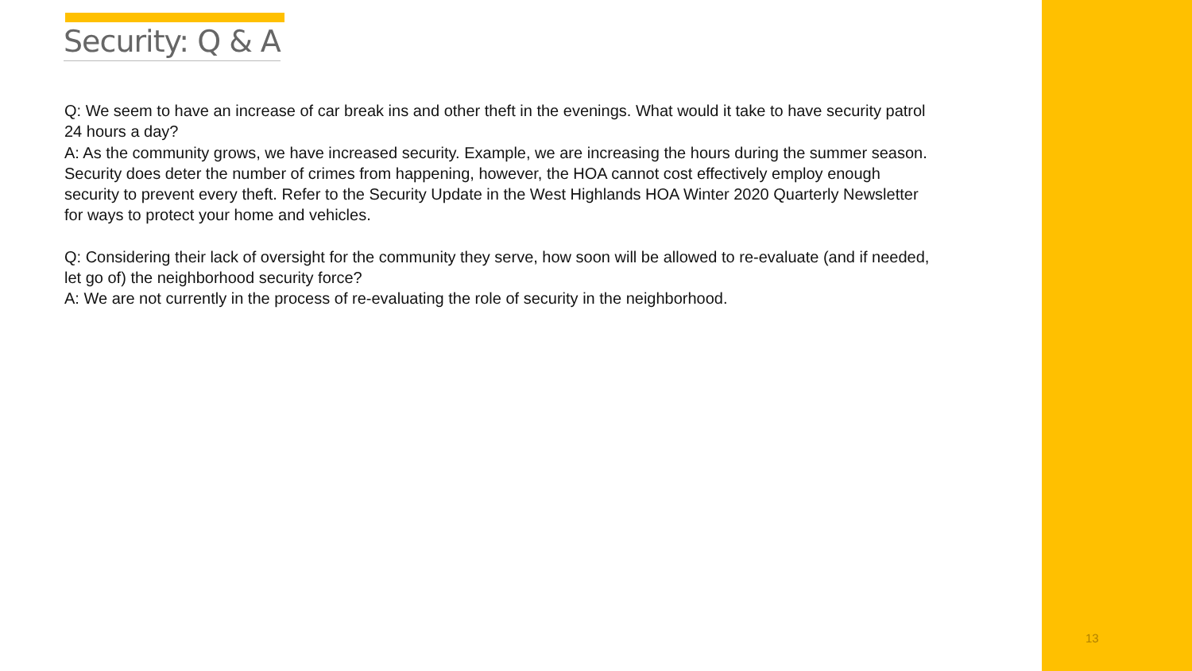Security: Q & A
Q: We seem to have an increase of car break ins and other theft in the evenings. What would it take to have security patrol 24 hours a day?
A: As the community grows, we have increased security. Example, we are increasing the hours during the summer season. Security does deter the number of crimes from happening, however, the HOA cannot cost effectively employ enough security to prevent every theft. Refer to the Security Update in the West Highlands HOA Winter 2020 Quarterly Newsletter for ways to protect your home and vehicles.
Q: Considering their lack of oversight for the community they serve, how soon will be allowed to re-evaluate (and if needed, let go of) the neighborhood security force?
A: We are not currently in the process of re-evaluating the role of security in the neighborhood.
13